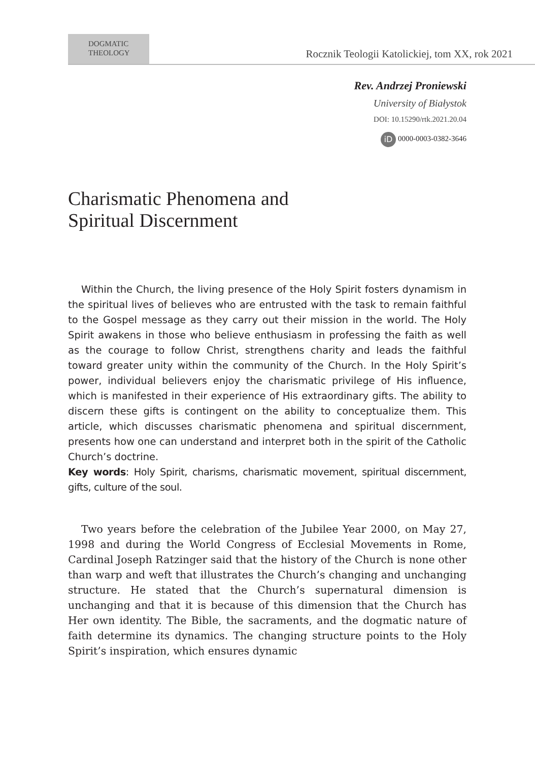DOGMATIC
THEOLOGY
Rocznik Teologii Katolickiej, tom XX, rok 2021
Rev. Andrzej Proniewski
University of Białystok
DOI: 10.15290/rtk.2021.20.04
iD 0000-0003-0382-3646
Charismatic Phenomena and
Spiritual Discernment
Within the Church, the living presence of the Holy Spirit fosters dynamism in the spiritual lives of believes who are entrusted with the task to remain faithful to the Gospel message as they carry out their mission in the world. The Holy Spirit awakens in those who believe enthusiasm in professing the faith as well as the courage to follow Christ, strengthens charity and leads the faithful toward greater unity within the community of the Church. In the Holy Spirit’s power, individual believers enjoy the charismatic privilege of His influence, which is manifested in their experience of His extraordinary gifts. The ability to discern these gifts is contingent on the ability to conceptualize them. This article, which discusses charismatic phenomena and spiritual discernment, presents how one can understand and interpret both in the spirit of the Catholic Church’s doctrine.
Key words: Holy Spirit, charisms, charismatic movement, spiritual discernment, gifts, culture of the soul.
Two years before the celebration of the Jubilee Year 2000, on May 27, 1998 and during the World Congress of Ecclesial Movements in Rome, Cardinal Joseph Ratzinger said that the history of the Church is none other than warp and weft that illustrates the Church’s changing and unchanging structure. He stated that the Church’s supernatural dimension is unchanging and that it is because of this dimension that the Church has Her own identity. The Bible, the sacraments, and the dogmatic nature of faith determine its dynamics. The changing structure points to the Holy Spirit’s inspiration, which ensures dynamic